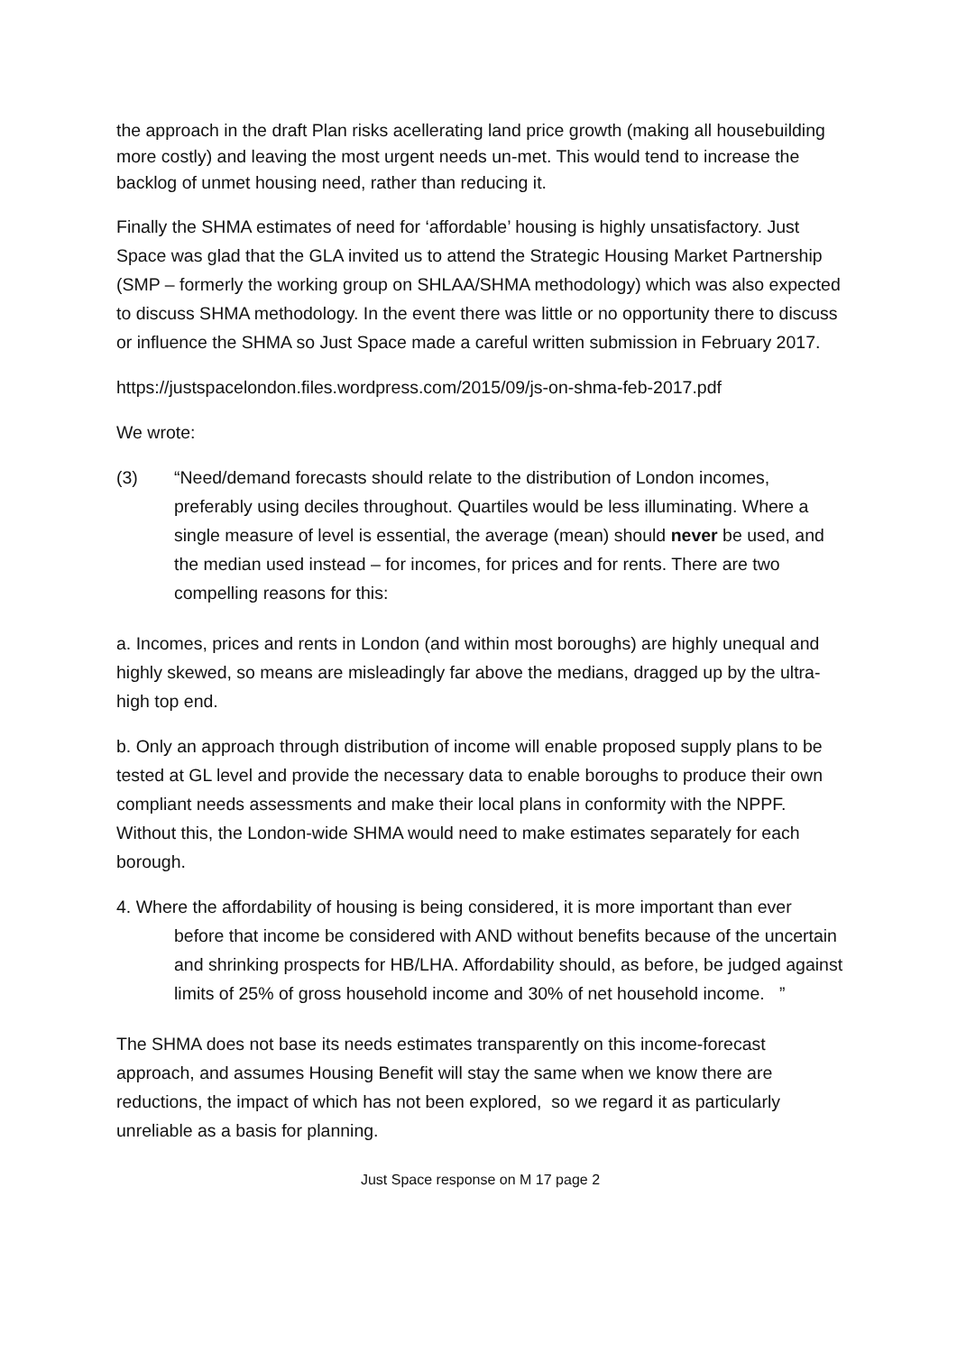the approach in the draft Plan risks acellerating land price growth (making all housebuilding more costly) and leaving the most urgent needs un-met. This would tend to increase the backlog of unmet housing need, rather than reducing it.
Finally the SHMA estimates of need for ‘affordable’ housing is highly unsatisfactory. Just Space was glad that the GLA invited us to attend the Strategic Housing Market Partnership (SMP – formerly the working group on SHLAA/SHMA methodology) which was also expected to discuss SHMA methodology. In the event there was little or no opportunity there to discuss or influence the SHMA so Just Space made a careful written submission in February 2017.
https://justspacelondon.files.wordpress.com/2015/09/js-on-shma-feb-2017.pdf
We wrote:
(3) “Need/demand forecasts should relate to the distribution of London incomes, preferably using deciles throughout. Quartiles would be less illuminating. Where a single measure of level is essential, the average (mean) should never be used, and the median used instead – for incomes, for prices and for rents. There are two compelling reasons for this:
a. Incomes, prices and rents in London (and within most boroughs) are highly unequal and highly skewed, so means are misleadingly far above the medians, dragged up by the ultra-high top end.
b. Only an approach through distribution of income will enable proposed supply plans to be tested at GL level and provide the necessary data to enable boroughs to produce their own compliant needs assessments and make their local plans in conformity with the NPPF. Without this, the London-wide SHMA would need to make estimates separately for each borough.
4. Where the affordability of housing is being considered, it is more important than ever before that income be considered with AND without benefits because of the uncertain and shrinking prospects for HB/LHA. Affordability should, as before, be judged against limits of 25% of gross household income and 30% of net household income. ”
The SHMA does not base its needs estimates transparently on this income-forecast approach, and assumes Housing Benefit will stay the same when we know there are reductions, the impact of which has not been explored, so we regard it as particularly unreliable as a basis for planning.
Just Space response on M 17 page 2